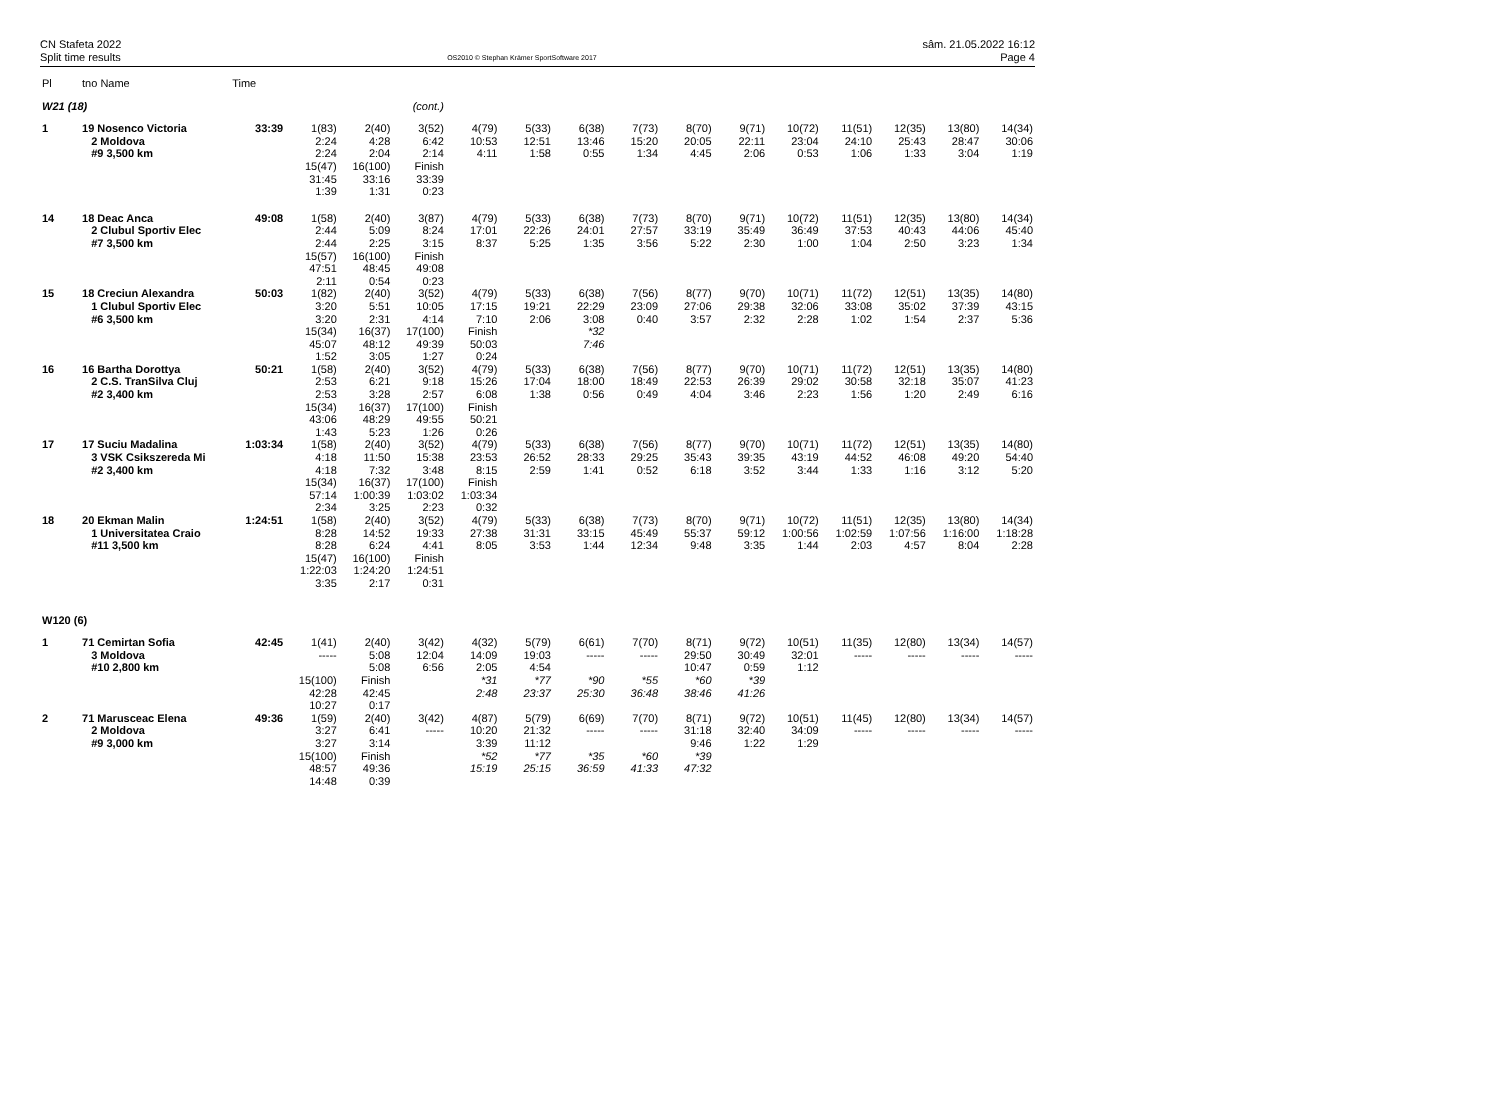CN Stafeta 2022
Split time results
OS2010 © Stephan Krämer SportSoftware 2017
sâm. 21.05.2022 16:12
Page 4
| Pl | tno Name | Time | | | | | | | | | | | | | | |
| --- | --- | --- | --- | --- | --- | --- | --- | --- | --- | --- | --- | --- | --- | --- | --- | --- |
| W21 (18) | | | | | (cont.) | | | | | | | | | | | |
| 1 | 19 Nosenco Victoria | 33:39 | 1(83) | 2(40) | 3(52) | 4(79) | 5(33) | 6(38) | 7(73) | 8(70) | 9(71) | 10(72) | 11(51) | 12(35) | 13(80) | 14(34) |
| | 2 Moldova | | 2:24 | 4:28 | 6:42 | 10:53 | 12:51 | 13:46 | 15:20 | 20:05 | 22:11 | 23:04 | 24:10 | 25:43 | 28:47 | 30:06 |
| | #9 3,500 km | | 2:24 | 2:04 | 2:14 | 4:11 | 1:58 | 0:55 | 1:34 | 4:45 | 2:06 | 0:53 | 1:06 | 1:33 | 3:04 | 1:19 |
| | | | 15(47) | 16(100) | Finish | | | | | | | | | | | |
| | | | 31:45 | 33:16 | 33:39 | | | | | | | | | | | |
| | | | 1:39 | 1:31 | 0:23 | | | | | | | | | | | |
| 14 | 18 Deac Anca | 49:08 | 1(58) | 2(40) | 3(87) | 4(79) | 5(33) | 6(38) | 7(73) | 8(70) | 9(71) | 10(72) | 11(51) | 12(35) | 13(80) | 14(34) |
| | 2 Clubul Sportiv Elec | | 2:44 | 5:09 | 8:24 | 17:01 | 22:26 | 24:01 | 27:57 | 33:19 | 35:49 | 36:49 | 37:53 | 40:43 | 44:06 | 45:40 |
| | #7 3,500 km | | 2:44 | 2:25 | 3:15 | 8:37 | 5:25 | 1:35 | 3:56 | 5:22 | 2:30 | 1:00 | 1:04 | 2:50 | 3:23 | 1:34 |
| | | | 15(57) | 16(100) | Finish | | | | | | | | | | | |
| | | | 47:51 | 48:45 | 49:08 | | | | | | | | | | | |
| | | | 2:11 | 0:54 | 0:23 | | | | | | | | | | | |
| 15 | 18 Creciun Alexandra | 50:03 | 1(82) | 2(40) | 3(52) | 4(79) | 5(33) | 6(38) | 7(56) | 8(77) | 9(70) | 10(71) | 11(72) | 12(51) | 13(35) | 14(80) |
| | 1 Clubul Sportiv Elec | | 3:20 | 5:51 | 10:05 | 17:15 | 19:21 | 22:29 | 23:09 | 27:06 | 29:38 | 32:06 | 33:08 | 35:02 | 37:39 | 43:15 |
| | #6 3,500 km | | 3:20 | 2:31 | 4:14 | 7:10 | 2:06 | 3:08 | 0:40 | 3:57 | 2:32 | 2:28 | 1:02 | 1:54 | 2:37 | 5:36 |
| | | | 15(34) | 16(37) | 17(100) | Finish | | *32 | | | | | | | | |
| | | | 45:07 | 48:12 | 49:39 | 50:03 | | 7:46 | | | | | | | | |
| | | | 1:52 | 3:05 | 1:27 | 0:24 | | | | | | | | | | |
| 16 | 16 Bartha Dorottya | 50:21 | 1(58) | 2(40) | 3(52) | 4(79) | 5(33) | 6(38) | 7(56) | 8(77) | 9(70) | 10(71) | 11(72) | 12(51) | 13(35) | 14(80) |
| | 2 C.S. TranSilva Cluj | | 2:53 | 6:21 | 9:18 | 15:26 | 17:04 | 18:00 | 18:49 | 22:53 | 26:39 | 29:02 | 30:58 | 32:18 | 35:07 | 41:23 |
| | #2 3,400 km | | 2:53 | 3:28 | 2:57 | 6:08 | 1:38 | 0:56 | 0:49 | 4:04 | 3:46 | 2:23 | 1:56 | 1:20 | 2:49 | 6:16 |
| | | | 15(34) | 16(37) | 17(100) | Finish | | | | | | | | | | |
| | | | 43:06 | 48:29 | 49:55 | 50:21 | | | | | | | | | | |
| | | | 1:43 | 5:23 | 1:26 | 0:26 | | | | | | | | | | |
| 17 | 17 Suciu Madalina | 1:03:34 | 1(58) | 2(40) | 3(52) | 4(79) | 5(33) | 6(38) | 7(56) | 8(77) | 9(70) | 10(71) | 11(72) | 12(51) | 13(35) | 14(80) |
| | 3 VSK Csikszereda Mi | | 4:18 | 11:50 | 15:38 | 23:53 | 26:52 | 28:33 | 29:25 | 35:43 | 39:35 | 43:19 | 44:52 | 46:08 | 49:20 | 54:40 |
| | #2 3,400 km | | 4:18 | 7:32 | 3:48 | 8:15 | 2:59 | 1:41 | 0:52 | 6:18 | 3:52 | 3:44 | 1:33 | 1:16 | 3:12 | 5:20 |
| | | | 15(34) | 16(37) | 17(100) | Finish | | | | | | | | | | |
| | | | 57:14 | 1:00:39 | 1:03:02 | 1:03:34 | | | | | | | | | | |
| | | | 2:34 | 3:25 | 2:23 | 0:32 | | | | | | | | | | |
| 18 | 20 Ekman Malin | 1:24:51 | 1(58) | 2(40) | 3(52) | 4(79) | 5(33) | 6(38) | 7(73) | 8(70) | 9(71) | 10(72) | 11(51) | 12(35) | 13(80) | 14(34) |
| | 1 Universitatea Craio | | 8:28 | 14:52 | 19:33 | 27:38 | 31:31 | 33:15 | 45:49 | 55:37 | 59:12 | 1:00:56 | 1:02:59 | 1:07:56 | 1:16:00 | 1:18:28 |
| | #11 3,500 km | | 8:28 | 6:24 | 4:41 | 8:05 | 3:53 | 1:44 | 12:34 | 9:48 | 3:35 | 1:44 | 2:03 | 4:57 | 8:04 | 2:28 |
| | | | 15(47) | 16(100) | Finish | | | | | | | | | | | |
| | | | 1:22:03 | 1:24:20 | 1:24:51 | | | | | | | | | | | |
| | | | 3:35 | 2:17 | 0:31 | | | | | | | | | | | |
| W120 (6) | | | | | | | | | | | | | | | | |
| 1 | 71 Cemirtan Sofia | 42:45 | 1(41) | 2(40) | 3(42) | 4(32) | 5(79) | 6(61) | 7(70) | 8(71) | 9(72) | 10(51) | 11(35) | 12(80) | 13(34) | 14(57) |
| | 3 Moldova | | ----- | 5:08 | 12:04 | 14:09 | 19:03 | ----- | ----- | 29:50 | 30:49 | 32:01 | ----- | ----- | ----- | ----- |
| | #10 2,800 km | | | 5:08 | 6:56 | 2:05 | 4:54 | | | 10:47 | 0:59 | 1:12 | | | | |
| | | | 15(100) | Finish | | *31 | *77 | *90 | *55 | *60 | *39 | | | | | |
| | | | 42:28 | 42:45 | | 2:48 | 23:37 | 25:30 | 36:48 | 38:46 | 41:26 | | | | | |
| | | | 10:27 | 0:17 | | | | | | | | | | | | |
| 2 | 71 Marusceac Elena | 49:36 | 1(59) | 2(40) | 3(42) | 4(87) | 5(79) | 6(69) | 7(70) | 8(71) | 9(72) | 10(51) | 11(45) | 12(80) | 13(34) | 14(57) |
| | 2 Moldova | | 3:27 | 6:41 | ----- | 10:20 | 21:32 | ----- | ----- | 31:18 | 32:40 | 34:09 | ----- | ----- | ----- | ----- |
| | #9 3,000 km | | 3:27 | 3:14 | | 3:39 | 11:12 | | | 9:46 | 1:22 | 1:29 | | | | |
| | | | 15(100) | Finish | | *52 | *77 | *35 | *60 | *39 | | | | | | |
| | | | 48:57 | 49:36 | | 15:19 | 25:15 | 36:59 | 41:33 | 47:32 | | | | | | |
| | | | 14:48 | 0:39 | | | | | | | | | | | | |